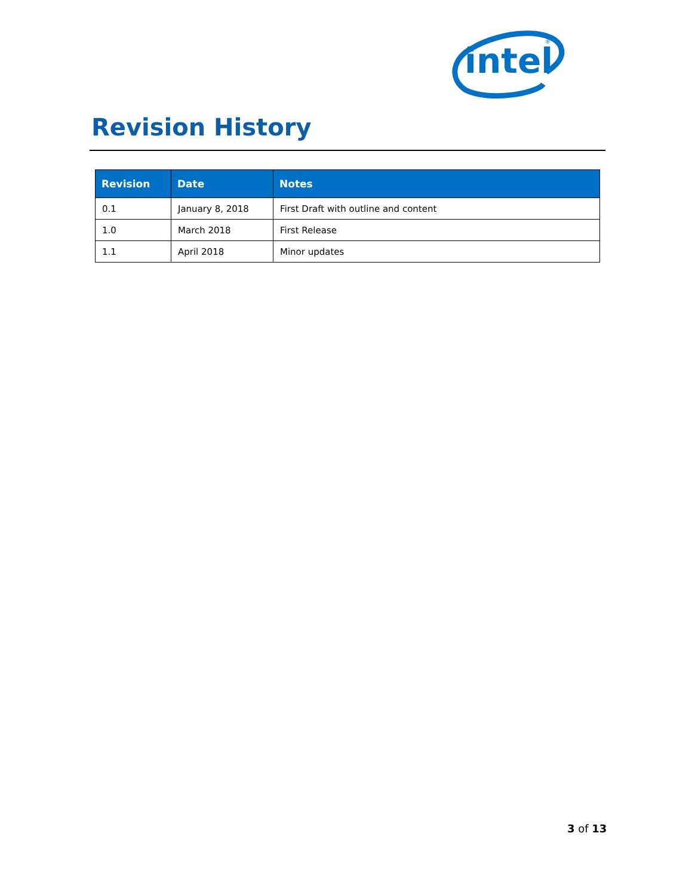intel
®
Revision History
| Revision | Date | Notes |
| --- | --- | --- |
| 0.1 | January 8, 2018 | First Draft with outline and content |
| 1.0 | March 2018 | First Release |
| 1.1 | April 2018 | Minor updates |
3 of 13